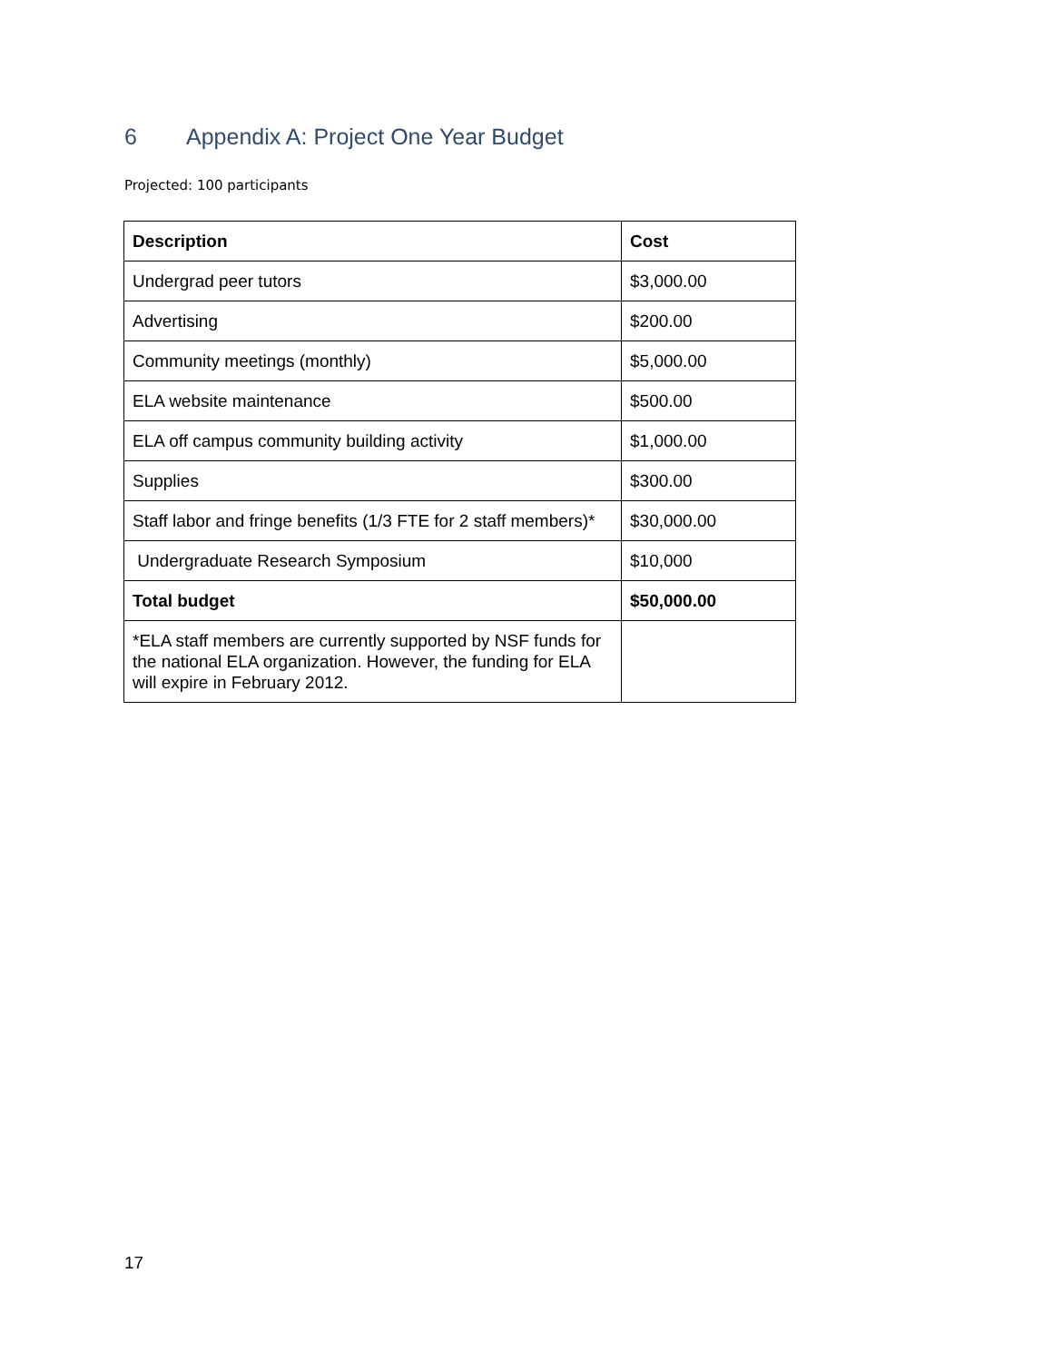6 Appendix A: Project One Year Budget
Projected: 100 participants
| Description | Cost |
| --- | --- |
| Undergrad peer tutors | $3,000.00 |
| Advertising | $200.00 |
| Community meetings (monthly) | $5,000.00 |
| ELA website maintenance | $500.00 |
| ELA off campus community building activity | $1,000.00 |
| Supplies | $300.00 |
| Staff labor and fringe benefits (1/3 FTE for 2 staff members)* | $30,000.00 |
| Undergraduate Research Symposium | $10,000 |
| Total budget | $50,000.00 |
| *ELA staff members are currently supported by NSF funds for the national ELA organization. However, the funding for ELA will expire in February 2012. | |
17